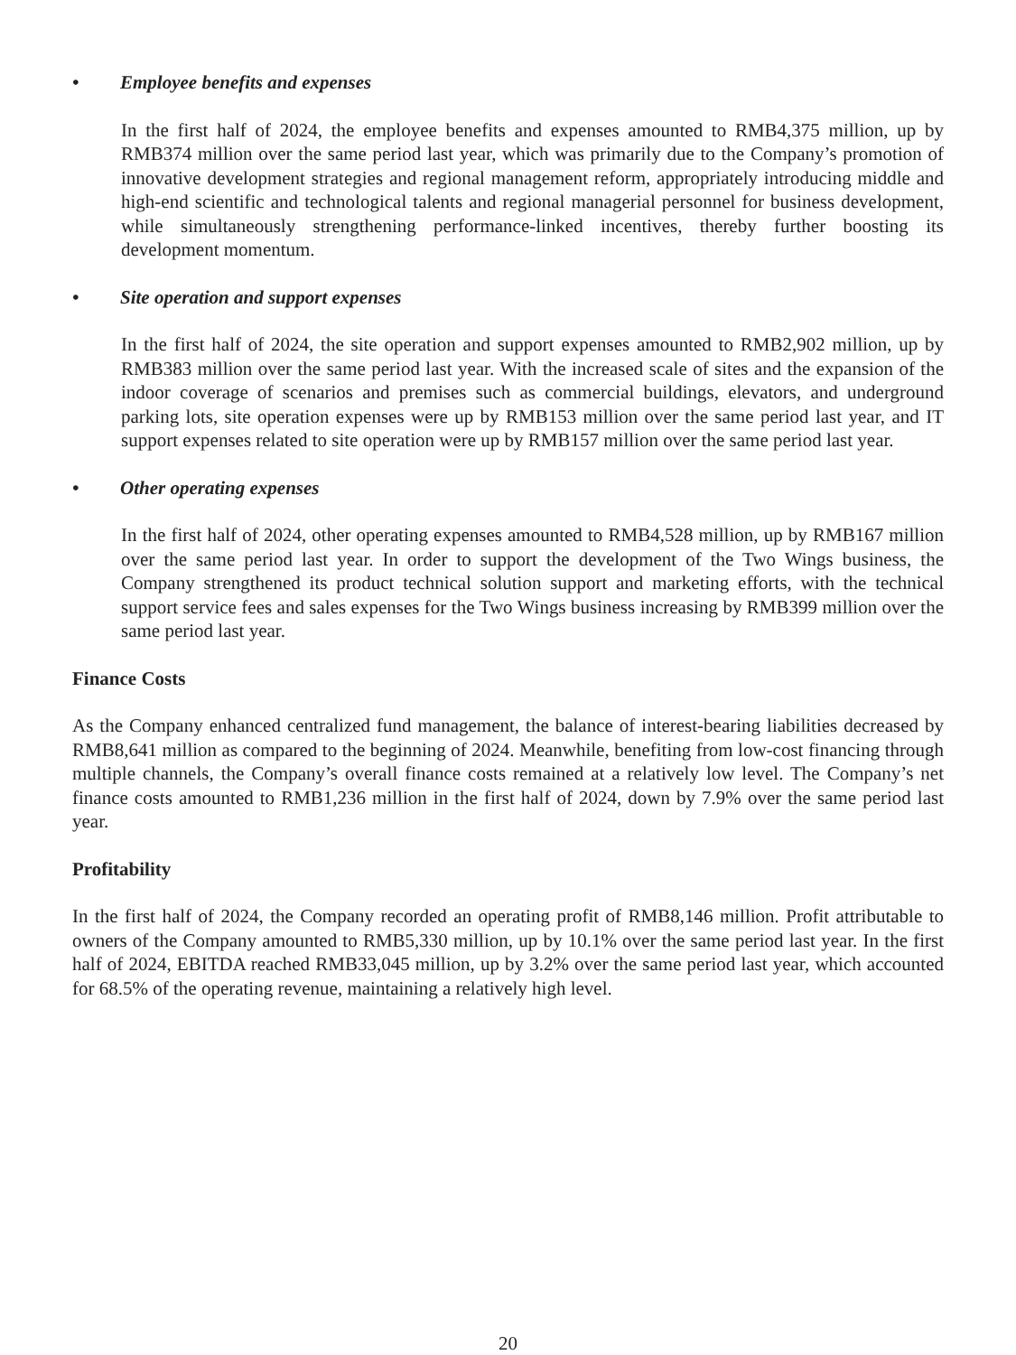• Employee benefits and expenses
In the first half of 2024, the employee benefits and expenses amounted to RMB4,375 million, up by RMB374 million over the same period last year, which was primarily due to the Company’s promotion of innovative development strategies and regional management reform, appropriately introducing middle and high-end scientific and technological talents and regional managerial personnel for business development, while simultaneously strengthening performance-linked incentives, thereby further boosting its development momentum.
• Site operation and support expenses
In the first half of 2024, the site operation and support expenses amounted to RMB2,902 million, up by RMB383 million over the same period last year. With the increased scale of sites and the expansion of the indoor coverage of scenarios and premises such as commercial buildings, elevators, and underground parking lots, site operation expenses were up by RMB153 million over the same period last year, and IT support expenses related to site operation were up by RMB157 million over the same period last year.
• Other operating expenses
In the first half of 2024, other operating expenses amounted to RMB4,528 million, up by RMB167 million over the same period last year. In order to support the development of the Two Wings business, the Company strengthened its product technical solution support and marketing efforts, with the technical support service fees and sales expenses for the Two Wings business increasing by RMB399 million over the same period last year.
Finance Costs
As the Company enhanced centralized fund management, the balance of interest-bearing liabilities decreased by RMB8,641 million as compared to the beginning of 2024. Meanwhile, benefiting from low-cost financing through multiple channels, the Company’s overall finance costs remained at a relatively low level. The Company’s net finance costs amounted to RMB1,236 million in the first half of 2024, down by 7.9% over the same period last year.
Profitability
In the first half of 2024, the Company recorded an operating profit of RMB8,146 million. Profit attributable to owners of the Company amounted to RMB5,330 million, up by 10.1% over the same period last year. In the first half of 2024, EBITDA reached RMB33,045 million, up by 3.2% over the same period last year, which accounted for 68.5% of the operating revenue, maintaining a relatively high level.
20